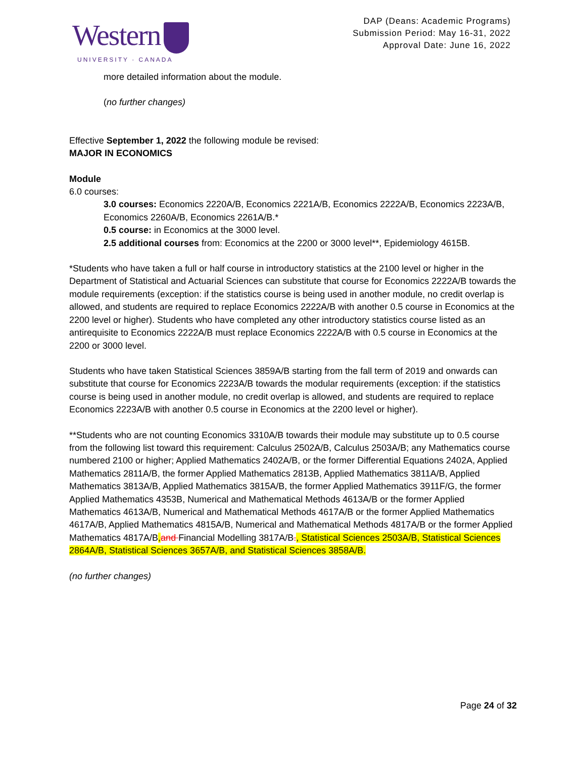Western
UNIVERSITY · CANADA
DAP (Deans: Academic Programs)
Submission Period: May 16-31, 2022
Approval Date: June 16, 2022
more detailed information about the module.
(no further changes)
Effective September 1, 2022 the following module be revised:
MAJOR IN ECONOMICS
Module
6.0 courses:
3.0 courses: Economics 2220A/B, Economics 2221A/B, Economics 2222A/B, Economics 2223A/B, Economics 2260A/B, Economics 2261A/B.*
0.5 course: in Economics at the 3000 level.
2.5 additional courses from: Economics at the 2200 or 3000 level**, Epidemiology 4615B.
*Students who have taken a full or half course in introductory statistics at the 2100 level or higher in the Department of Statistical and Actuarial Sciences can substitute that course for Economics 2222A/B towards the module requirements (exception: if the statistics course is being used in another module, no credit overlap is allowed, and students are required to replace Economics 2222A/B with another 0.5 course in Economics at the 2200 level or higher). Students who have completed any other introductory statistics course listed as an antirequisite to Economics 2222A/B must replace Economics 2222A/B with 0.5 course in Economics at the 2200 or 3000 level.
Students who have taken Statistical Sciences 3859A/B starting from the fall term of 2019 and onwards can substitute that course for Economics 2223A/B towards the modular requirements (exception: if the statistics course is being used in another module, no credit overlap is allowed, and students are required to replace Economics 2223A/B with another 0.5 course in Economics at the 2200 level or higher).
**Students who are not counting Economics 3310A/B towards their module may substitute up to 0.5 course from the following list toward this requirement: Calculus 2502A/B, Calculus 2503A/B; any Mathematics course numbered 2100 or higher; Applied Mathematics 2402A/B, or the former Differential Equations 2402A, Applied Mathematics 2811A/B, the former Applied Mathematics 2813B, Applied Mathematics 3811A/B, Applied Mathematics 3813A/B, Applied Mathematics 3815A/B, the former Applied Mathematics 3911F/G, the former Applied Mathematics 4353B, Numerical and Mathematical Methods 4613A/B or the former Applied Mathematics 4613A/B, Numerical and Mathematical Methods 4617A/B or the former Applied Mathematics 4617A/B, Applied Mathematics 4815A/B, Numerical and Mathematical Methods 4817A/B or the former Applied Mathematics 4817A/B, and Financial Modelling 3817A/B., Statistical Sciences 2503A/B, Statistical Sciences 2864A/B, Statistical Sciences 3657A/B, and Statistical Sciences 3858A/B.
(no further changes)
Page 24 of 32